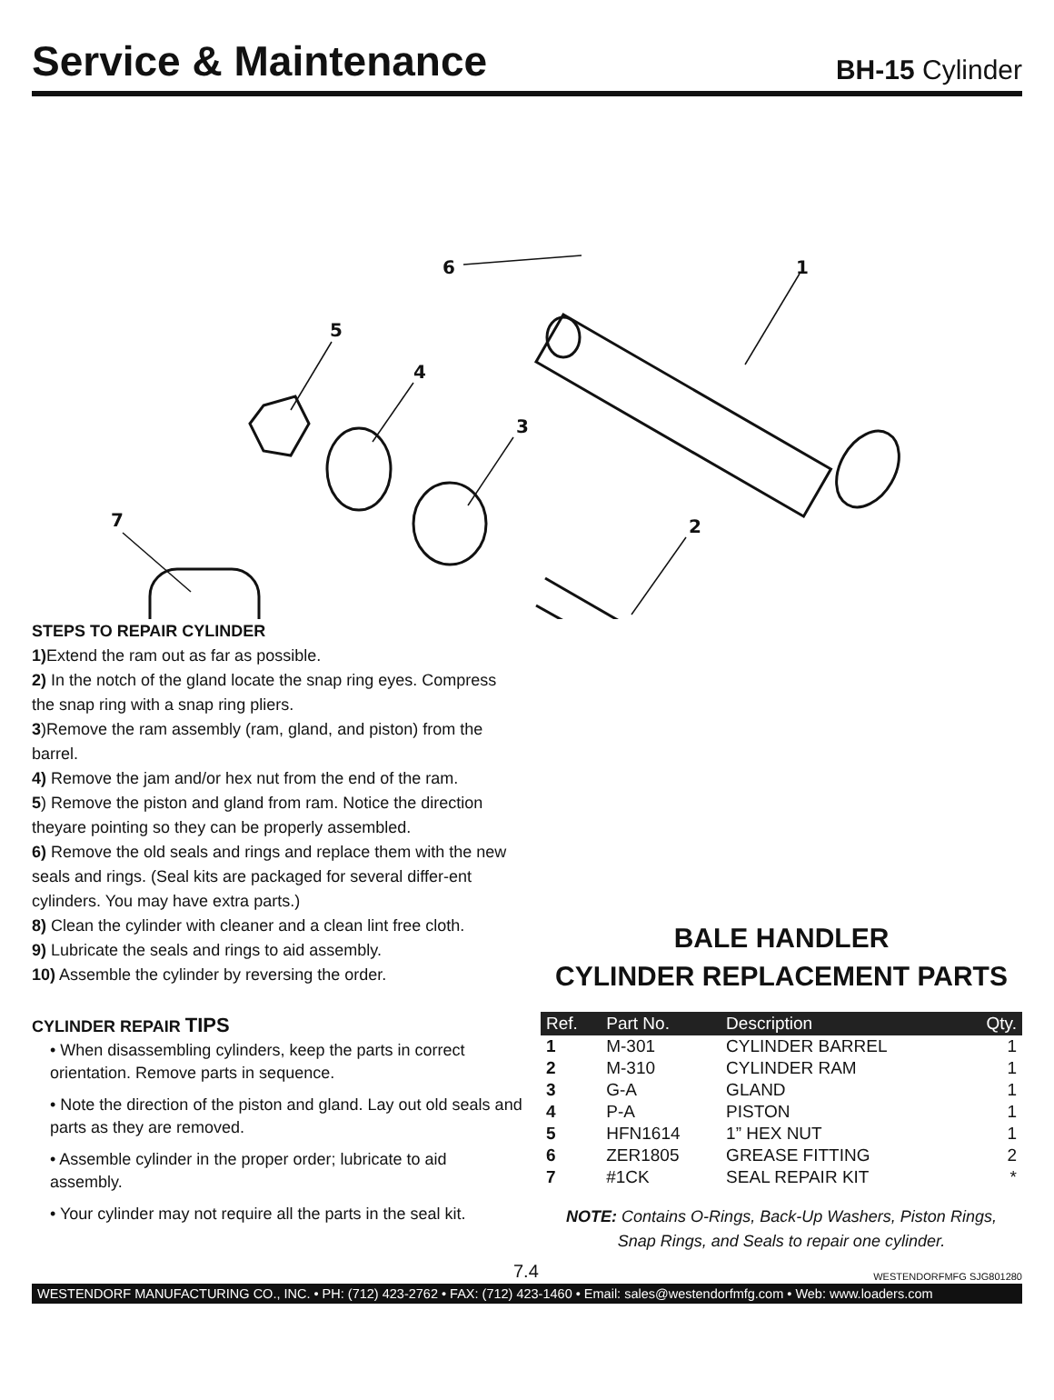Service & Maintenance
BH-15 Cylinder
6
1
5
4
3
2
7
STEPS TO REPAIR CYLINDER
1) Extend the ram out as far as possible.
2) In the notch of the gland locate the snap ring eyes. Compress the snap ring with a snap ring pliers.
3)Remove the ram assembly (ram, gland, and piston) from the barrel.
4) Remove the jam and/or hex nut from the end of the ram.
5) Remove the piston and gland from ram. Notice the direction theyare pointing so they can be properly assembled.
6) Remove the old seals and rings and replace them with the new seals and rings. (Seal kits are packaged for several differ-ent cylinders. You may have extra parts.)
8) Clean the cylinder with cleaner and a clean lint free cloth.
9) Lubricate the seals and rings to aid assembly.
10) Assemble the cylinder by reversing the order.
CYLINDER REPAIR TIPS
• When disassembling cylinders, keep the parts in correct orientation. Remove parts in sequence.
• Note the direction of the piston and gland. Lay out old seals and parts as they are removed.
• Assemble cylinder in the proper order; lubricate to aid assembly.
• Your cylinder may not require all the parts in the seal kit.
BALE HANDLER
CYLINDER REPLACEMENT PARTS
| Ref. | Part No. | Description | Qty. |
| --- | --- | --- | --- |
| 1 | M-301 | CYLINDER BARREL | 1 |
| 2 | M-310 | CYLINDER RAM | 1 |
| 3 | G-A | GLAND | 1 |
| 4 | P-A | PISTON | 1 |
| 5 | HFN1614 | 1” HEX NUT | 1 |
| 6 | ZER1805 | GREASE FITTING | 2 |
| 7 | #1CK | SEAL REPAIR KIT | * |
NOTE: Contains O-Rings, Back-Up Washers, Piston Rings,
Snap Rings, and Seals to repair one cylinder.
7.4 WESTENDORFMFG SJG801280
WESTENDORF MANUFACTURING CO., INC. • PH: (712) 423-2762 • FAX: (712) 423-1460 • Email: sales@westendorfmfg.com • Web: www.loaders.com